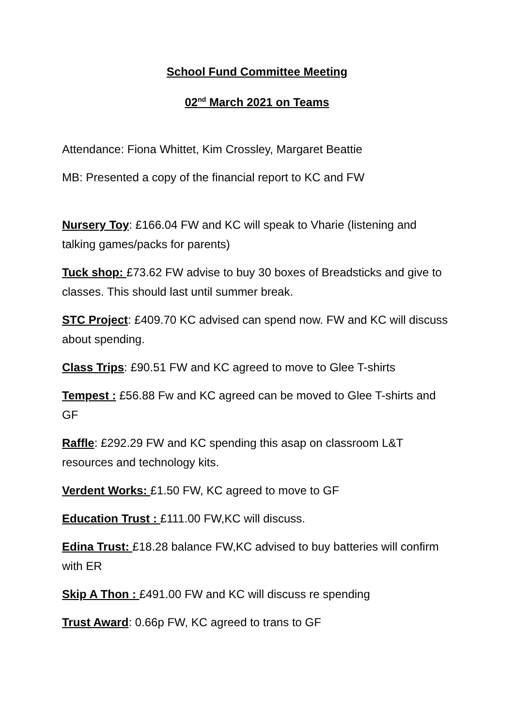School Fund Committee Meeting
02<sup>nd</sup> March 2021 on Teams
Attendance: Fiona Whittet, Kim Crossley, Margaret Beattie
MB: Presented a copy of the financial report to KC and FW
Nursery Toy: £166.04 FW and KC will speak to Vharie (listening and talking games/packs for parents)
Tuck shop: £73.62 FW advise to buy 30 boxes of Breadsticks and give to classes. This should last until summer break.
STC Project: £409.70 KC advised can spend now. FW and KC will discuss about spending.
Class Trips: £90.51 FW and KC agreed to move to Glee T-shirts
Tempest : £56.88 Fw and KC agreed can be moved to Glee T-shirts and GF
Raffle: £292.29 FW and KC spending this asap on classroom L&T resources and technology kits.
Verdent Works: £1.50 FW, KC agreed to move to GF
Education Trust : £111.00 FW,KC will discuss.
Edina Trust: £18.28 balance FW,KC advised to buy batteries will confirm with ER
Skip A Thon : £491.00 FW and KC will discuss re spending
Trust Award: 0.66p FW, KC agreed to trans to GF